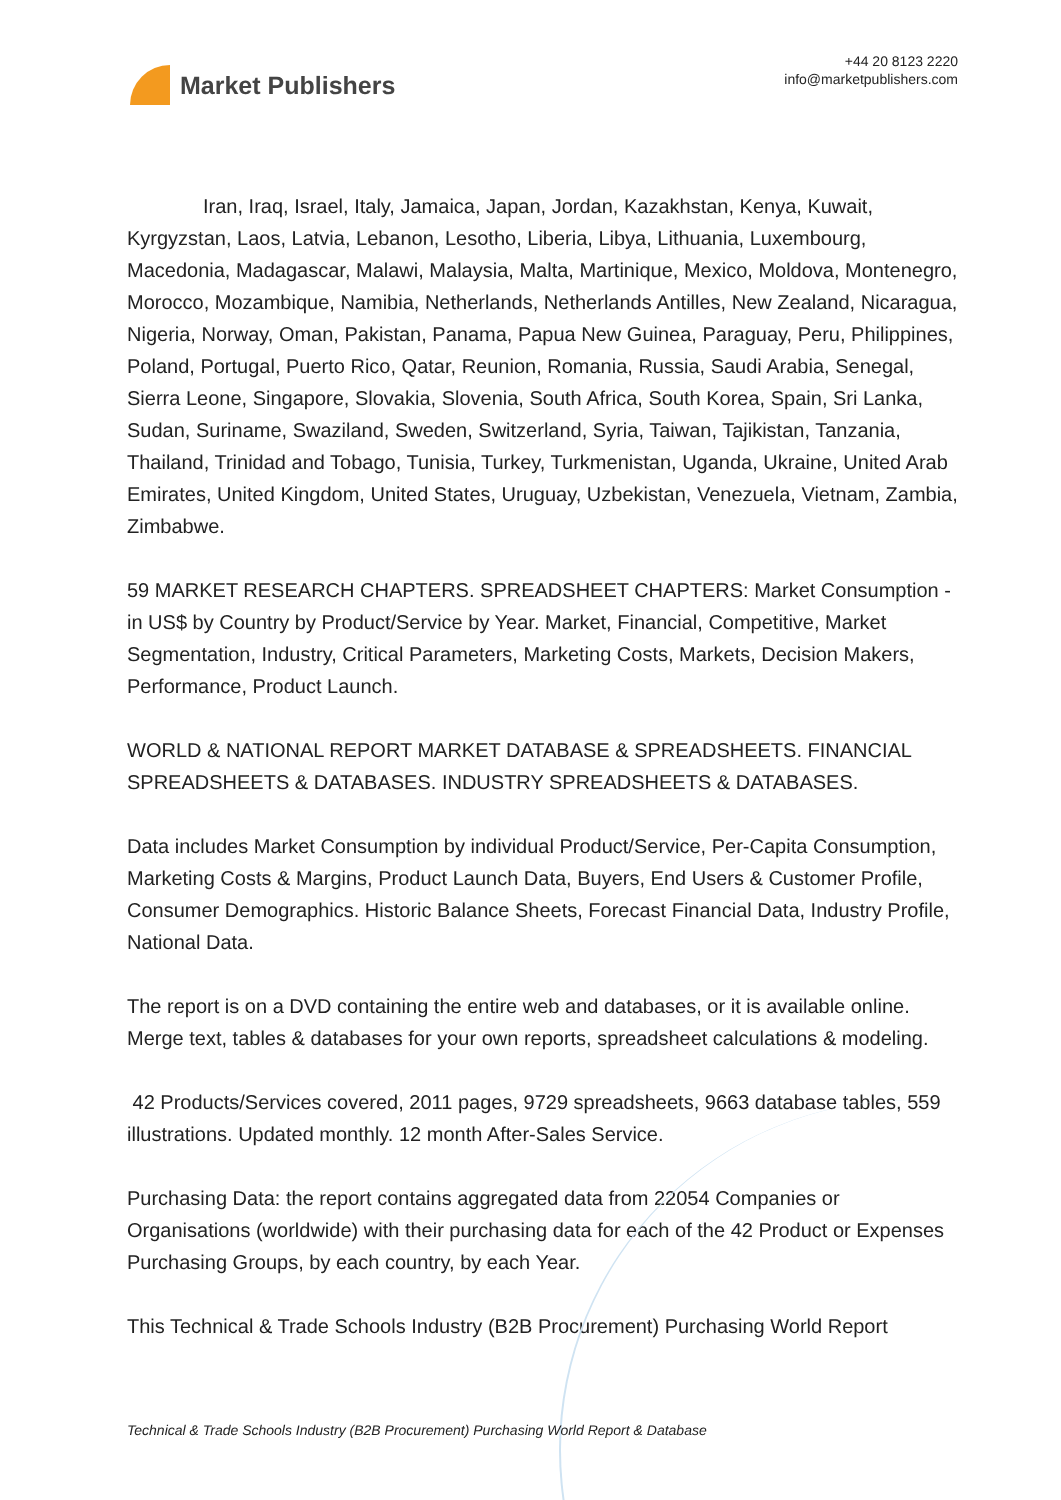Market Publishers
+44 20 8123 2220
info@marketpublishers.com
Iran, Iraq, Israel, Italy, Jamaica, Japan, Jordan, Kazakhstan, Kenya, Kuwait, Kyrgyzstan, Laos, Latvia, Lebanon, Lesotho, Liberia, Libya, Lithuania, Luxembourg, Macedonia, Madagascar, Malawi, Malaysia, Malta, Martinique, Mexico, Moldova, Montenegro, Morocco, Mozambique, Namibia, Netherlands, Netherlands Antilles, New Zealand, Nicaragua, Nigeria, Norway, Oman, Pakistan, Panama, Papua New Guinea, Paraguay, Peru, Philippines, Poland, Portugal, Puerto Rico, Qatar, Reunion, Romania, Russia, Saudi Arabia, Senegal, Sierra Leone, Singapore, Slovakia, Slovenia, South Africa, South Korea, Spain, Sri Lanka, Sudan, Suriname, Swaziland, Sweden, Switzerland, Syria, Taiwan, Tajikistan, Tanzania, Thailand, Trinidad and Tobago, Tunisia, Turkey, Turkmenistan, Uganda, Ukraine, United Arab Emirates, United Kingdom, United States, Uruguay, Uzbekistan, Venezuela, Vietnam, Zambia, Zimbabwe.
59 MARKET RESEARCH CHAPTERS. SPREADSHEET CHAPTERS: Market Consumption - in US$ by Country by Product/Service by Year. Market, Financial, Competitive, Market Segmentation, Industry, Critical Parameters, Marketing Costs, Markets, Decision Makers, Performance, Product Launch.
WORLD & NATIONAL REPORT MARKET DATABASE & SPREADSHEETS. FINANCIAL SPREADSHEETS & DATABASES. INDUSTRY SPREADSHEETS & DATABASES.
Data includes Market Consumption by individual Product/Service, Per-Capita Consumption, Marketing Costs & Margins, Product Launch Data, Buyers, End Users & Customer Profile, Consumer Demographics. Historic Balance Sheets, Forecast Financial Data, Industry Profile, National Data.
The report is on a DVD containing the entire web and databases, or it is available online. Merge text, tables & databases for your own reports, spreadsheet calculations & modeling.
42 Products/Services covered, 2011 pages, 9729 spreadsheets, 9663 database tables, 559 illustrations. Updated monthly. 12 month After-Sales Service.
Purchasing Data: the report contains aggregated data from 22054 Companies or Organisations (worldwide) with their purchasing data for each of the 42 Product or Expenses Purchasing Groups, by each country, by each Year.
This Technical & Trade Schools Industry (B2B Procurement) Purchasing World Report
Technical & Trade Schools Industry (B2B Procurement) Purchasing World Report & Database